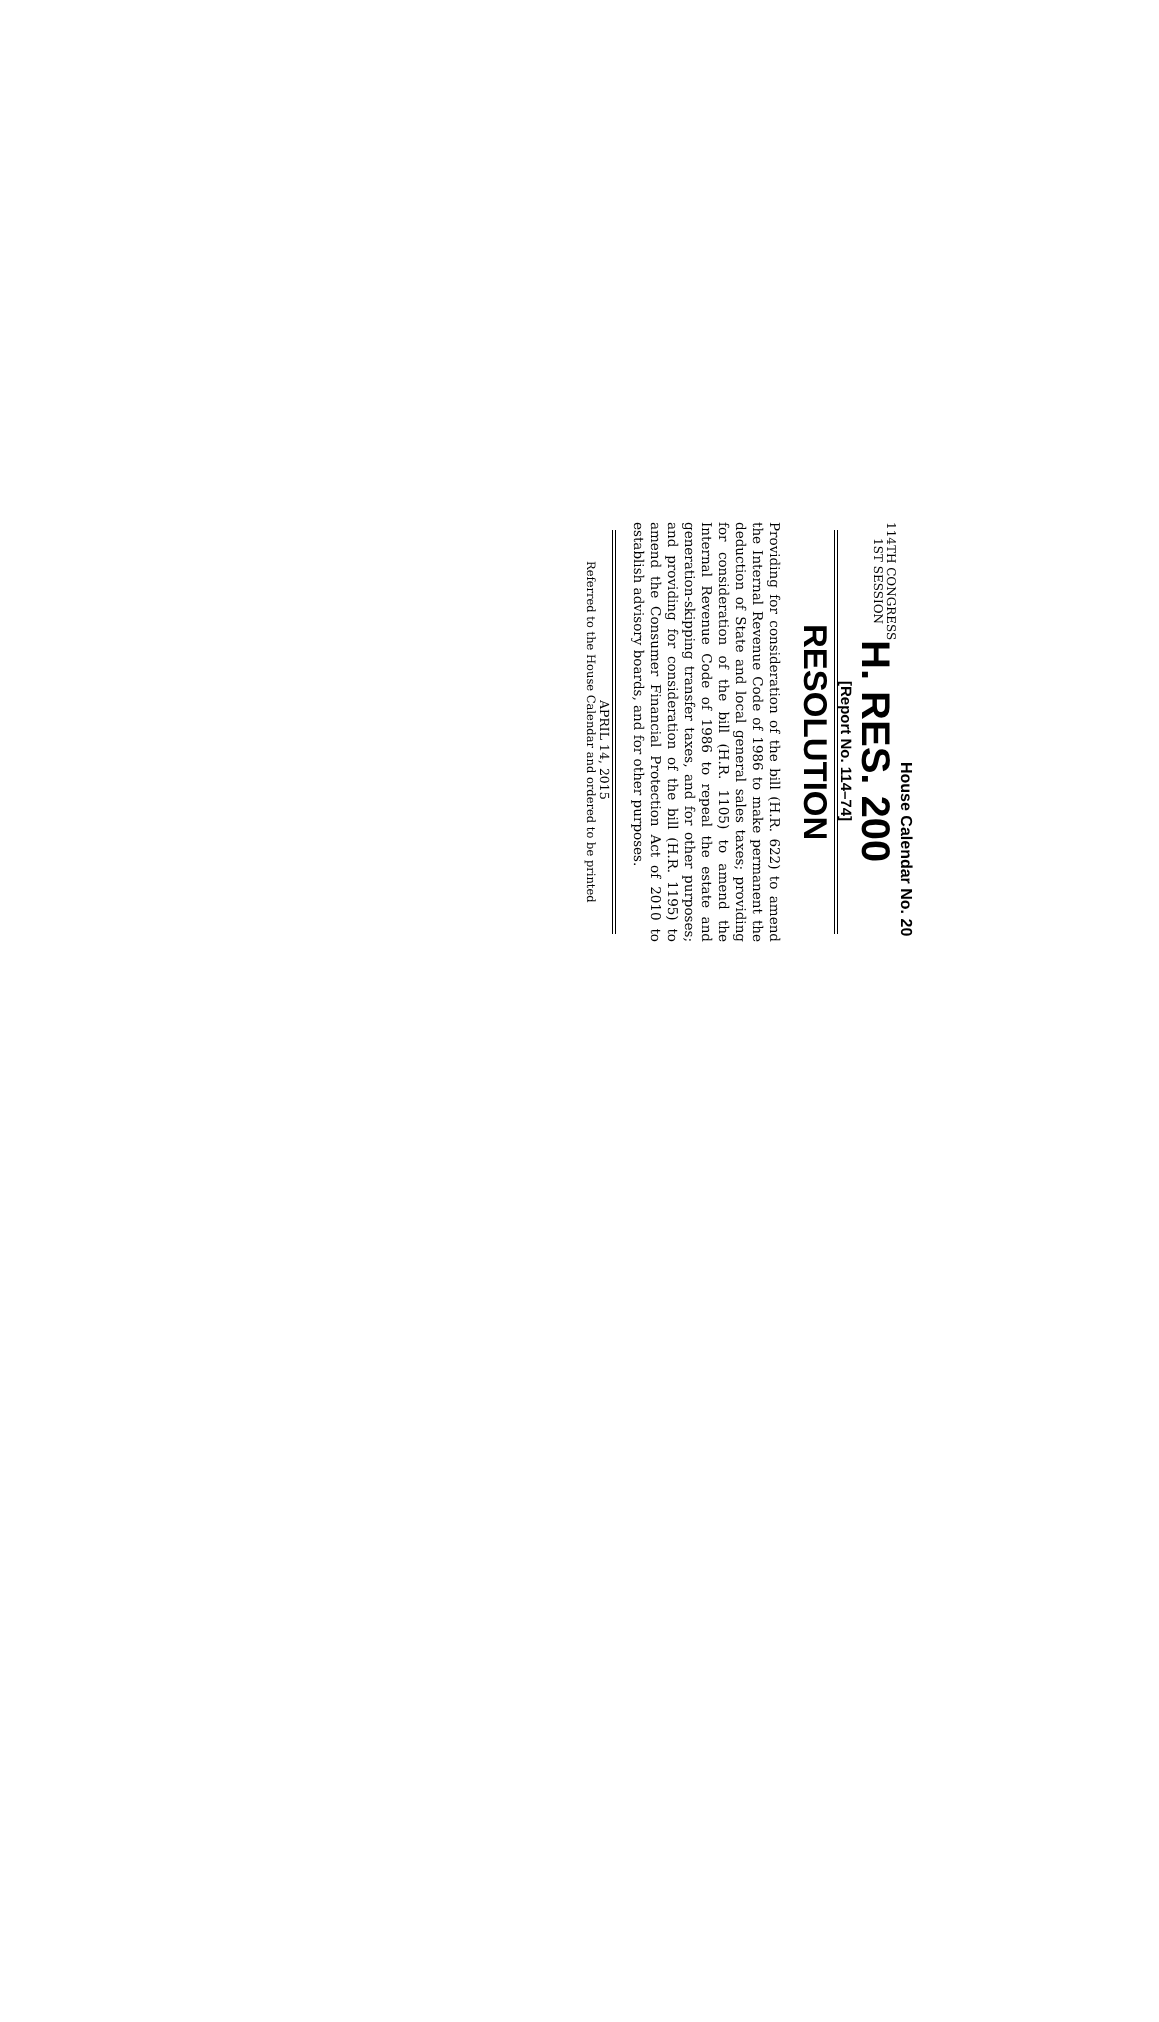House Calendar No. 20
114TH CONGRESS
1ST SESSION
H. RES. 200
[Report No. 114–74]
RESOLUTION
Providing for consideration of the bill (H.R. 622) to amend the Internal Revenue Code of 1986 to make permanent the deduction of State and local general sales taxes; providing for consideration of the bill (H.R. 1105) to amend the Internal Revenue Code of 1986 to repeal the estate and generation-skipping transfer taxes, and for other purposes; and providing for consideration of the bill (H.R. 1195) to amend the Consumer Financial Protection Act of 2010 to establish advisory boards, and for other purposes.
APRIL 14, 2015
Referred to the House Calendar and ordered to be printed